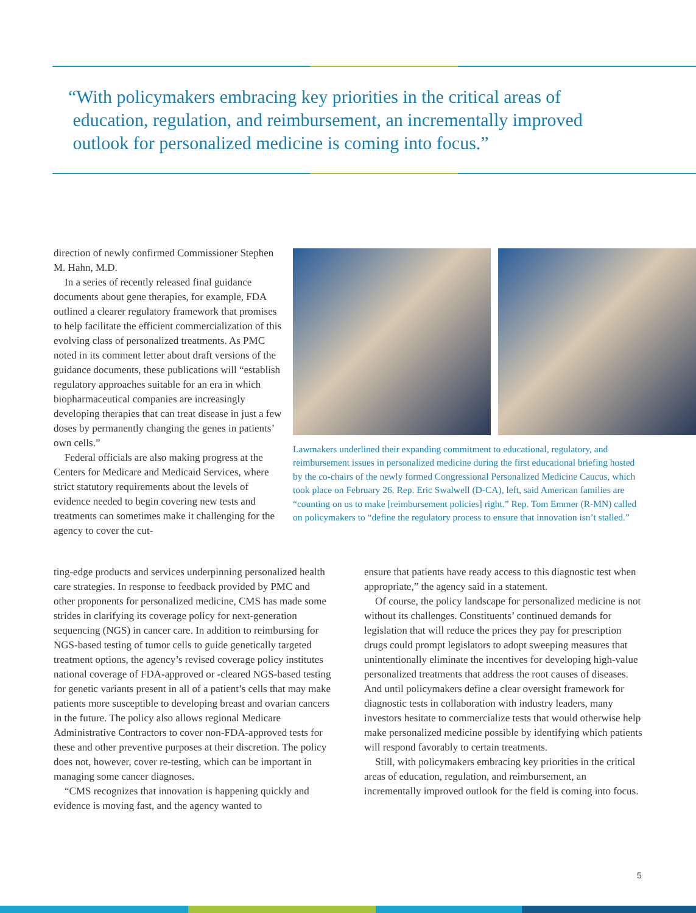“With policymakers embracing key priorities in the critical areas of
education, regulation, and reimbursement, an incrementally improved
outlook for personalized medicine is coming into focus.”
direction of newly confirmed Commissioner Stephen M. Hahn, M.D.
In a series of recently released final guidance documents about gene therapies, for example, FDA outlined a clearer regulatory framework that promises to help facilitate the efficient commercialization of this evolving class of personalized treatments. As PMC noted in its comment letter about draft versions of the guidance documents, these publications will “establish regulatory approaches suitable for an era in which biopharmaceutical companies are increasingly developing therapies that can treat disease in just a few doses by permanently changing the genes in patients’ own cells.”
Federal officials are also making progress at the Centers for Medicare and Medicaid Services, where strict statutory requirements about the levels of evidence needed to begin covering new tests and treatments can sometimes make it challenging for the agency to cover the cut-
Lawmakers underlined their expanding commitment to educational, regulatory, and reimbursement issues in personalized medicine during the first educational briefing hosted by the co-chairs of the newly formed Congressional Personalized Medicine Caucus, which took place on February 26. Rep. Eric Swalwell (D-CA), left, said American families are “counting on us to make [reimbursement policies] right.” Rep. Tom Emmer (R-MN) called on policymakers to “define the regulatory process to ensure that innovation isn’t stalled.”
ting-edge products and services underpinning personalized health care strategies. In response to feedback provided by PMC and other proponents for personalized medicine, CMS has made some strides in clarifying its coverage policy for next-generation sequencing (NGS) in cancer care. In addition to reimbursing for NGS-based testing of tumor cells to guide genetically targeted treatment options, the agency’s revised coverage policy institutes national coverage of FDA-approved or -cleared NGS-based testing for genetic variants present in all of a patient’s cells that may make patients more susceptible to developing breast and ovarian cancers in the future. The policy also allows regional Medicare Administrative Contractors to cover non-FDA-approved tests for these and other preventive purposes at their discretion. The policy does not, however, cover re-testing, which can be important in managing some cancer diagnoses.
“CMS recognizes that innovation is happening quickly and evidence is moving fast, and the agency wanted to
ensure that patients have ready access to this diagnostic test when appropriate,” the agency said in a statement.
Of course, the policy landscape for personalized medicine is not without its challenges. Constituents’ continued demands for legislation that will reduce the prices they pay for prescription drugs could prompt legislators to adopt sweeping measures that unintentionally eliminate the incentives for developing high-value personalized treatments that address the root causes of diseases. And until policymakers define a clear oversight framework for diagnostic tests in collaboration with industry leaders, many investors hesitate to commercialize tests that would otherwise help make personalized medicine possible by identifying which patients will respond favorably to certain treatments.
Still, with policymakers embracing key priorities in the critical areas of education, regulation, and reimbursement, an incrementally improved outlook for the field is coming into focus.
5